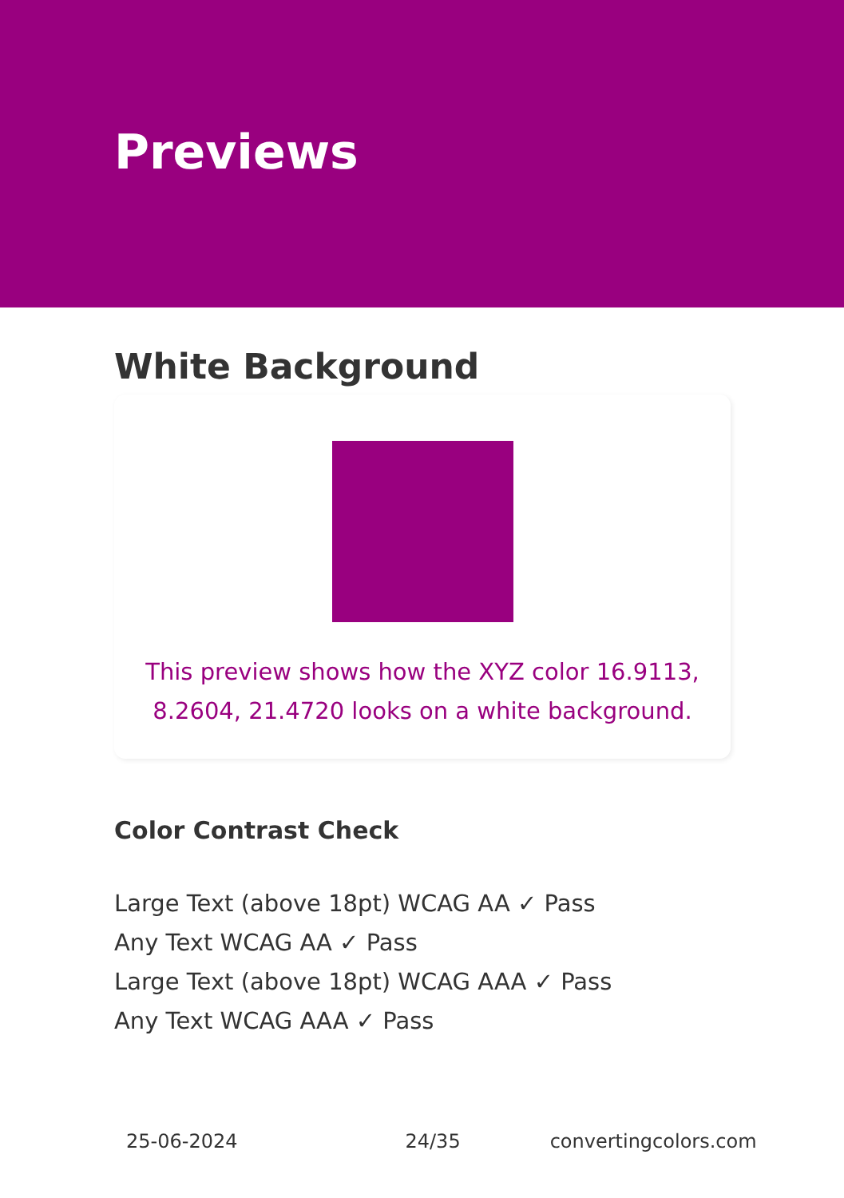Previews
White Background
This preview shows how the XYZ color 16.9113, 8.2604, 21.4720 looks on a white background.
Color Contrast Check
Large Text (above 18pt) WCAG AA ✓ Pass
Any Text WCAG AA ✓ Pass
Large Text (above 18pt) WCAG AAA ✓ Pass
Any Text WCAG AAA ✓ Pass
25-06-2024 24/35 convertingcolors.com